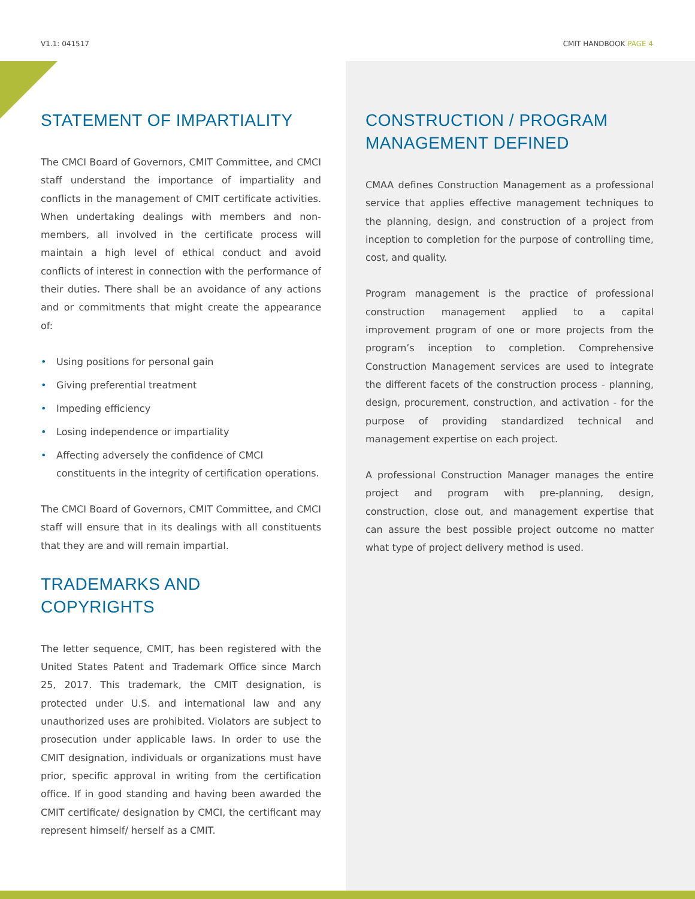V1.1: 041517 CMIT HANDBOOK PAGE 4
STATEMENT OF IMPARTIALITY
The CMCI Board of Governors, CMIT Committee, and CMCI staff understand the importance of impartiality and conflicts in the management of CMIT certificate activities. When undertaking dealings with members and non-members, all involved in the certificate process will maintain a high level of ethical conduct and avoid conflicts of interest in connection with the performance of their duties. There shall be an avoidance of any actions and or commitments that might create the appearance of:
• Using positions for personal gain
• Giving preferential treatment
• Impeding efficiency
• Losing independence or impartiality
• Affecting adversely the confidence of CMCI constituents in the integrity of certification operations.
The CMCI Board of Governors, CMIT Committee, and CMCI staff will ensure that in its dealings with all constituents that they are and will remain impartial.
TRADEMARKS AND
COPYRIGHTS
The letter sequence, CMIT, has been registered with the United States Patent and Trademark Office since March 25, 2017. This trademark, the CMIT designation, is protected under U.S. and international law and any unauthorized uses are prohibited. Violators are subject to prosecution under applicable laws. In order to use the CMIT designation, individuals or organizations must have prior, specific approval in writing from the certification office. If in good standing and having been awarded the CMIT certificate/ designation by CMCI, the certificant may represent himself/ herself as a CMIT.
CONSTRUCTION / PROGRAM
MANAGEMENT DEFINED
CMAA defines Construction Management as a professional service that applies effective management techniques to the planning, design, and construction of a project from inception to completion for the purpose of controlling time, cost, and quality.
Program management is the practice of professional construction management applied to a capital improvement program of one or more projects from the program’s inception to completion. Comprehensive Construction Management services are used to integrate the different facets of the construction process - planning, design, procurement, construction, and activation - for the purpose of providing standardized technical and management expertise on each project.
A professional Construction Manager manages the entire project and program with pre-planning, design, construction, close out, and management expertise that can assure the best possible project outcome no matter what type of project delivery method is used.